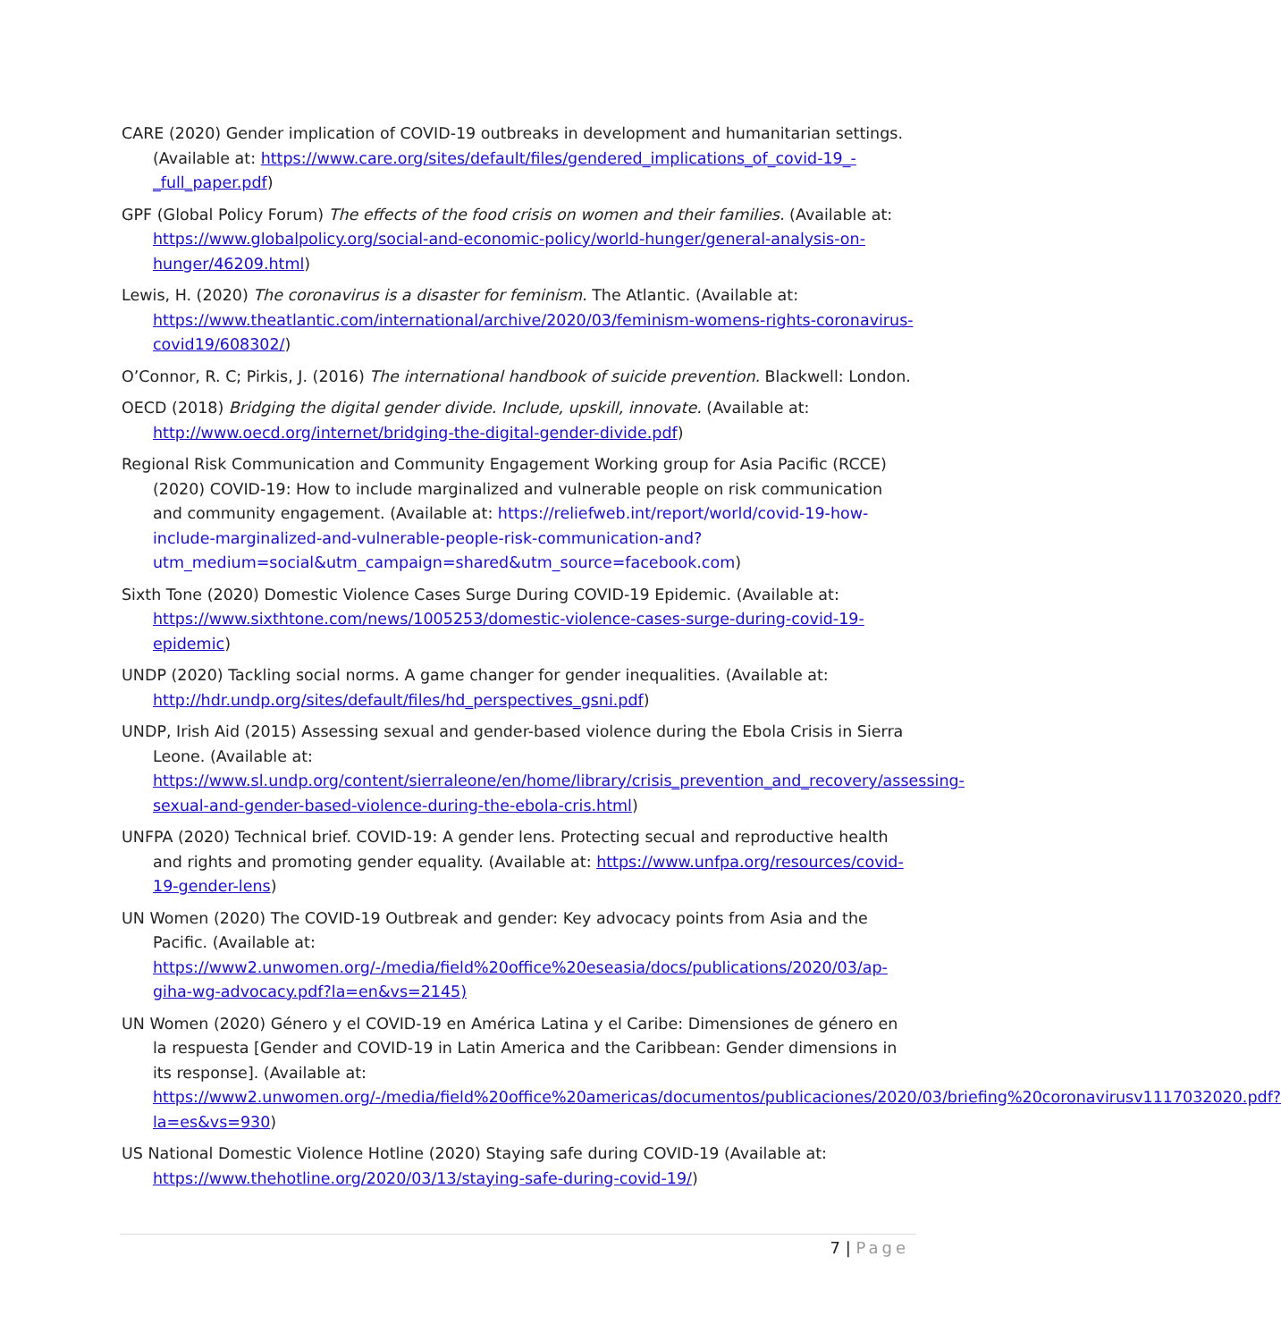CARE (2020) Gender implication of COVID-19 outbreaks in development and humanitarian settings. (Available at: https://www.care.org/sites/default/files/gendered_implications_of_covid-19_-_full_paper.pdf)
GPF (Global Policy Forum) The effects of the food crisis on women and their families. (Available at: https://www.globalpolicy.org/social-and-economic-policy/world-hunger/general-analysis-on-hunger/46209.html)
Lewis, H. (2020) The coronavirus is a disaster for feminism. The Atlantic. (Available at: https://www.theatlantic.com/international/archive/2020/03/feminism-womens-rights-coronavirus-covid19/608302/)
O’Connor, R. C; Pirkis, J. (2016) The international handbook of suicide prevention. Blackwell: London.
OECD (2018) Bridging the digital gender divide. Include, upskill, innovate. (Available at: http://www.oecd.org/internet/bridging-the-digital-gender-divide.pdf)
Regional Risk Communication and Community Engagement Working group for Asia Pacific (RCCE) (2020) COVID-19: How to include marginalized and vulnerable people on risk communication and community engagement. (Available at: https://reliefweb.int/report/world/covid-19-how-include-marginalized-and-vulnerable-people-risk-communication-and?utm_medium=social&utm_campaign=shared&utm_source=facebook.com)
Sixth Tone (2020) Domestic Violence Cases Surge During COVID-19 Epidemic. (Available at: https://www.sixthtone.com/news/1005253/domestic-violence-cases-surge-during-covid-19-epidemic)
UNDP (2020) Tackling social norms. A game changer for gender inequalities. (Available at: http://hdr.undp.org/sites/default/files/hd_perspectives_gsni.pdf)
UNDP, Irish Aid (2015) Assessing sexual and gender-based violence during the Ebola Crisis in Sierra Leone. (Available at: https://www.sl.undp.org/content/sierraleone/en/home/library/crisis_prevention_and_recovery/assessing-sexual-and-gender-based-violence-during-the-ebola-cris.html)
UNFPA (2020) Technical brief. COVID-19: A gender lens. Protecting secual and reproductive health and rights and promoting gender equality. (Available at: https://www.unfpa.org/resources/covid-19-gender-lens)
UN Women (2020) The COVID-19 Outbreak and gender: Key advocacy points from Asia and the Pacific. (Available at: https://www2.unwomen.org/-/media/field%20office%20eseasia/docs/publications/2020/03/ap-giha-wg-advocacy.pdf?la=en&vs=2145)
UN Women (2020) Género y el COVID-19 en América Latina y el Caribe: Dimensiones de género en la respuesta [Gender and COVID-19 in Latin America and the Caribbean: Gender dimensions in its response]. (Available at: https://www2.unwomen.org/-/media/field%20office%20americas/documentos/publicaciones/2020/03/briefing%20coronavirusv1117032020.pdf?la=es&vs=930)
US National Domestic Violence Hotline (2020) Staying safe during COVID-19 (Available at: https://www.thehotline.org/2020/03/13/staying-safe-during-covid-19/)
7 | Page